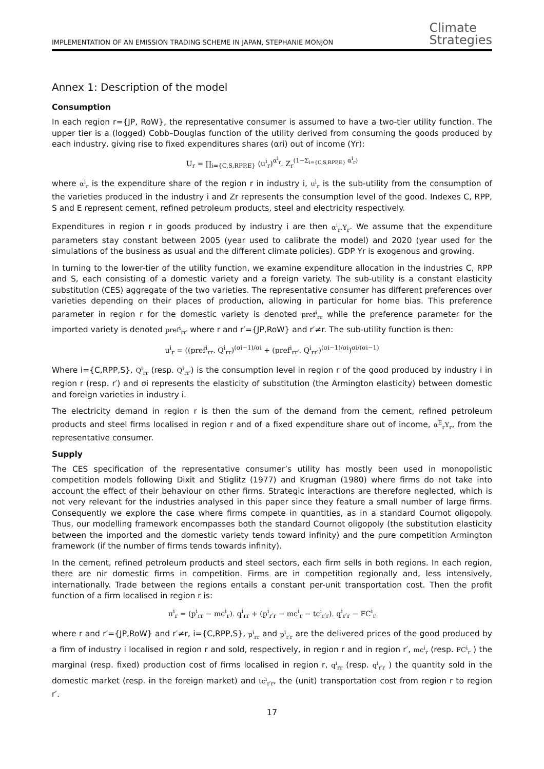IMPLEMENTATION OF AN EMISSION TRADING SCHEME IN JAPAN, STEPHANIE MONJON
Climate
Strategies
Annex 1: Description of the model
Consumption
In each region r={JP, RoW}, the representative consumer is assumed to have a two-tier utility function. The upper tier is a (logged) Cobb–Douglas function of the utility derived from consuming the goods produced by each industry, giving rise to fixed expenditures shares (αri) out of income (Yr):
U<sub>r</sub> = ∏<sub>i={C,S,RPP,E}</sub> (u<sup>i</sup><sub>r</sub>)<sup>α<sup>i</sup><sub>r</sub></sup>. Z<sub>r</sub><sup>(1−Σ<sub>i={C,S,RPP,E}</sub> α<sup>i</sup><sub>r</sub>)</sup>
where α<sup>i</sup><sub>r</sub> is the expenditure share of the region r in industry i, u<sup>i</sup><sub>r</sub> is the sub-utility from the consumption of the varieties produced in the industry i and Zr represents the consumption level of the good. Indexes C, RPP, S and E represent cement, refined petroleum products, steel and electricity respectively.
Expenditures in region r in goods produced by industry i are then α<sup>i</sup><sub>r</sub>.Y<sub>r</sub>. We assume that the expenditure parameters stay constant between 2005 (year used to calibrate the model) and 2020 (year used for the simulations of the business as usual and the different climate policies). GDP Yr is exogenous and growing.
In turning to the lower-tier of the utility function, we examine expenditure allocation in the industries C, RPP and S, each consisting of a domestic variety and a foreign variety. The sub-utility is a constant elasticity substitution (CES) aggregate of the two varieties. The representative consumer has different preferences over varieties depending on their places of production, allowing in particular for home bias. This preference parameter in region r for the domestic variety is denoted pref<sup>i</sup><sub>rr</sub> while the preference parameter for the imported variety is denoted pref<sup>i</sup><sub>rr′</sub> where r and r′={JP,RoW} and r′≠r. The sub-utility function is then:
u<sup>i</sup><sub>r</sub> = ((pref<sup>i</sup><sub>rr</sub>. Q<sup>i</sup><sub>rr</sub>)<sup>(σi−1)/σi</sup> + (pref<sup>i</sup><sub>rr′</sub>. Q<sup>i</sup><sub>rr′</sub>)<sup>(σi−1)/σi</sup>)<sup>σi/(σi−1)</sup>
Where i={C,RPP,S}, Q<sup>i</sup><sub>rr</sub> (resp. Q<sup>i</sup><sub>rr′</sub>) is the consumption level in region r of the good produced by industry i in region r (resp. r′) and σi represents the elasticity of substitution (the Armington elasticity) between domestic and foreign varieties in industry i.
The electricity demand in region r is then the sum of the demand from the cement, refined petroleum products and steel firms localised in region r and of a fixed expenditure share out of income, α<sup>E</sup><sub>r</sub>Y<sub>r</sub>, from the representative consumer.
Supply
The CES specification of the representative consumer’s utility has mostly been used in monopolistic competition models following Dixit and Stiglitz (1977) and Krugman (1980) where firms do not take into account the effect of their behaviour on other firms. Strategic interactions are therefore neglected, which is not very relevant for the industries analysed in this paper since they feature a small number of large firms. Consequently we explore the case where firms compete in quantities, as in a standard Cournot oligopoly. Thus, our modelling framework encompasses both the standard Cournot oligopoly (the substitution elasticity between the imported and the domestic variety tends toward infinity) and the pure competition Armington framework (if the number of firms tends towards infinity).
In the cement, refined petroleum products and steel sectors, each firm sells in both regions. In each region, there are nir domestic firms in competition. Firms are in competition regionally and, less intensively, internationally. Trade between the regions entails a constant per-unit transportation cost. Then the profit function of a firm localised in region r is:
π<sup>i</sup><sub>r</sub> = (p<sup>i</sup><sub>rr</sub> − mc<sup>i</sup><sub>r</sub>). q<sup>i</sup><sub>rr</sub> + (p<sup>i</sup><sub>r′r</sub> − mc<sup>i</sup><sub>r</sub> − tc<sup>i</sup><sub>r′r</sub>). q<sup>i</sup><sub>r′r</sub> − FC<sup>i</sup><sub>r</sub>
where r and r′={JP,RoW} and r′≠r, i={C,RPP,S}, p<sup>i</sup><sub>rr</sub> and p<sup>i</sup><sub>r′r</sub> are the delivered prices of the good produced by a firm of industry i localised in region r and sold, respectively, in region r and in region r′, mc<sup>i</sup><sub>r</sub> (resp. FC<sup>i</sup><sub>r</sub> ) the marginal (resp. fixed) production cost of firms localised in region r, q<sup>i</sup><sub>rr</sub> (resp. q<sup>i</sup><sub>r′r</sub> ) the quantity sold in the domestic market (resp. in the foreign market) and tc<sup>i</sup><sub>r′r</sub>, the (unit) transportation cost from region r to region r′.
17